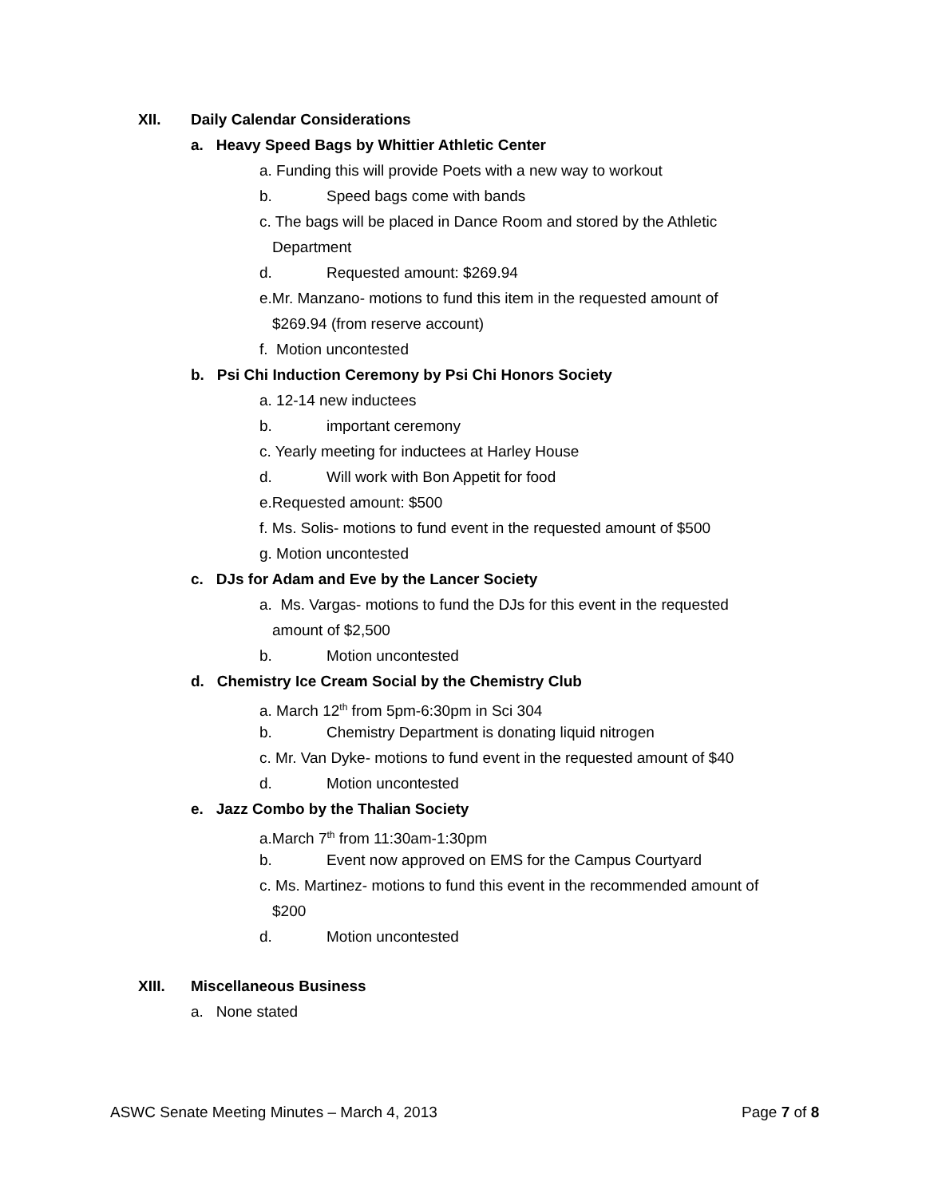XII. Daily Calendar Considerations
a. Heavy Speed Bags by Whittier Athletic Center
a. Funding this will provide Poets with a new way to workout
b. Speed bags come with bands
c. The bags will be placed in Dance Room and stored by the Athletic
Department
d. Requested amount: $269.94
e.Mr. Manzano- motions to fund this item in the requested amount of
$269.94 (from reserve account)
f. Motion uncontested
b. Psi Chi Induction Ceremony by Psi Chi Honors Society
a. 12-14 new inductees
b. important ceremony
c. Yearly meeting for inductees at Harley House
d. Will work with Bon Appetit for food
e.Requested amount: $500
f. Ms. Solis- motions to fund event in the requested amount of $500
g. Motion uncontested
c. DJs for Adam and Eve by the Lancer Society
a. Ms. Vargas- motions to fund the DJs for this event in the requested
amount of $2,500
b. Motion uncontested
d. Chemistry Ice Cream Social by the Chemistry Club
a. March 12<sup>th</sup> from 5pm-6:30pm in Sci 304
b. Chemistry Department is donating liquid nitrogen
c. Mr. Van Dyke- motions to fund event in the requested amount of $40
d. Motion uncontested
e. Jazz Combo by the Thalian Society
a.March 7<sup>th</sup> from 11:30am-1:30pm
b. Event now approved on EMS for the Campus Courtyard
c. Ms. Martinez- motions to fund this event in the recommended amount of
$200
d. Motion uncontested
XIII. Miscellaneous Business
a. None stated
ASWC Senate Meeting Minutes – March 4, 2013 Page 7 of 8